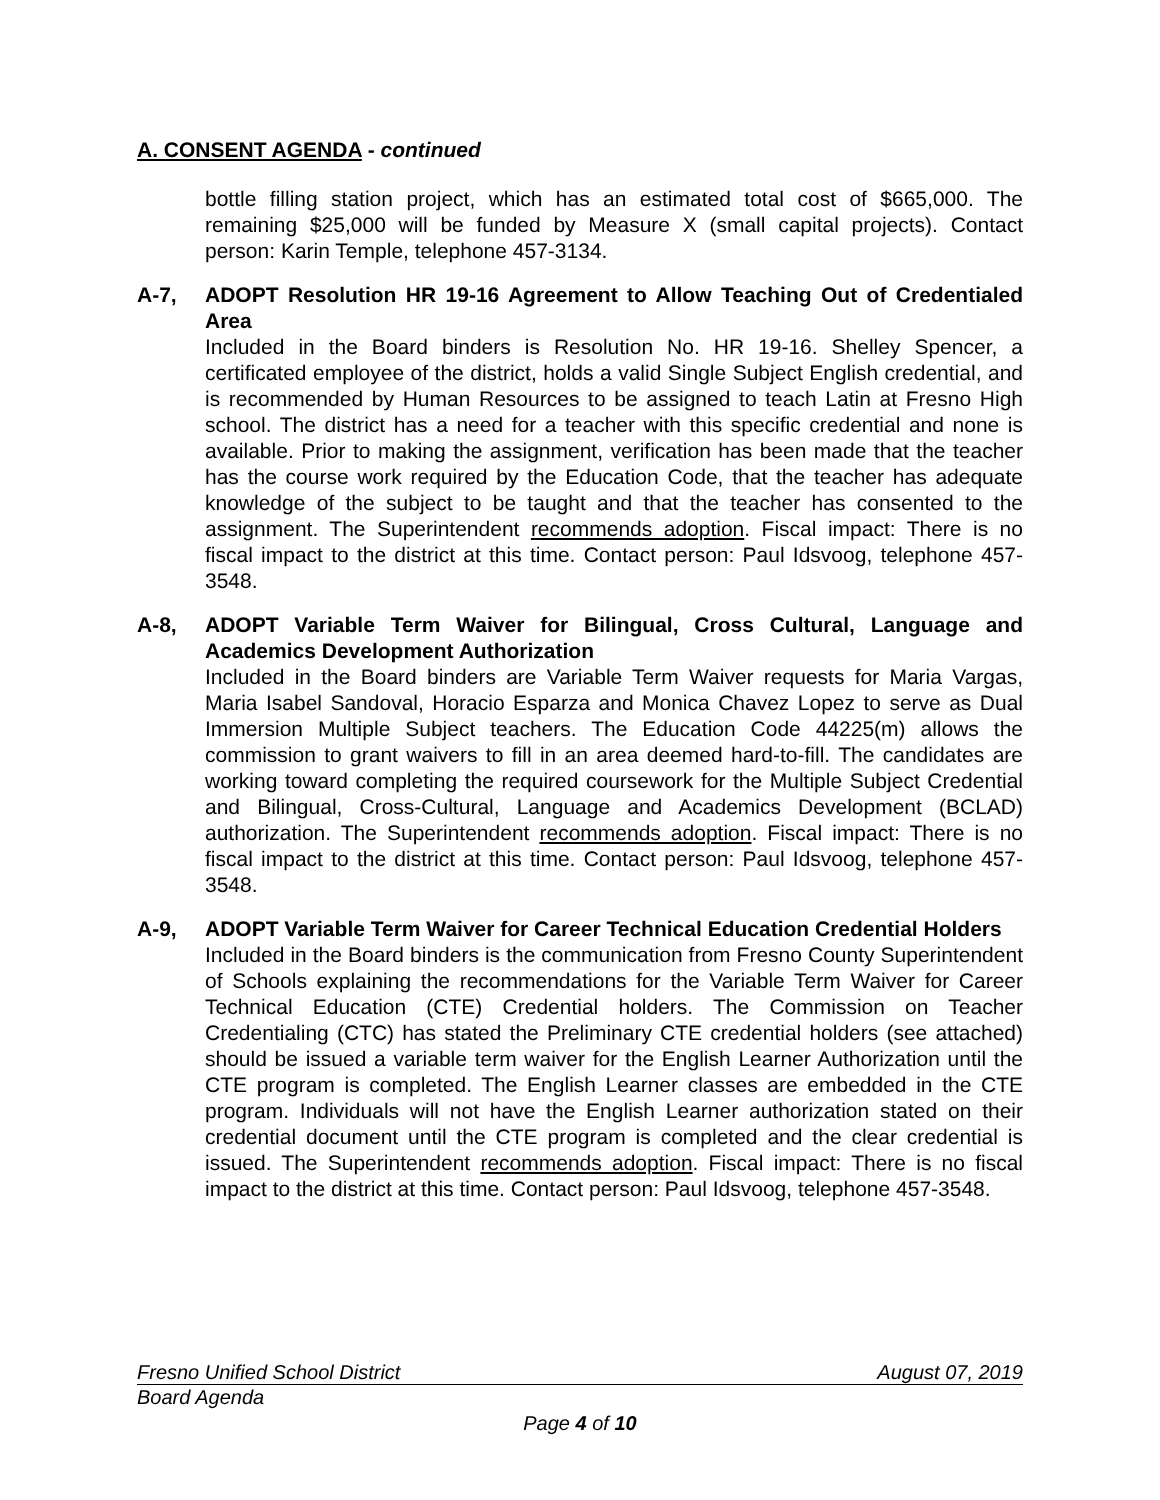A. CONSENT AGENDA - continued
bottle filling station project, which has an estimated total cost of $665,000. The remaining $25,000 will be funded by Measure X (small capital projects). Contact person: Karin Temple, telephone 457-3134.
A-7, ADOPT Resolution HR 19-16 Agreement to Allow Teaching Out of Credentialed Area
Included in the Board binders is Resolution No. HR 19-16. Shelley Spencer, a certificated employee of the district, holds a valid Single Subject English credential, and is recommended by Human Resources to be assigned to teach Latin at Fresno High school. The district has a need for a teacher with this specific credential and none is available. Prior to making the assignment, verification has been made that the teacher has the course work required by the Education Code, that the teacher has adequate knowledge of the subject to be taught and that the teacher has consented to the assignment. The Superintendent recommends adoption. Fiscal impact: There is no fiscal impact to the district at this time. Contact person: Paul Idsvoog, telephone 457-3548.
A-8, ADOPT Variable Term Waiver for Bilingual, Cross Cultural, Language and Academics Development Authorization
Included in the Board binders are Variable Term Waiver requests for Maria Vargas, Maria Isabel Sandoval, Horacio Esparza and Monica Chavez Lopez to serve as Dual Immersion Multiple Subject teachers. The Education Code 44225(m) allows the commission to grant waivers to fill in an area deemed hard-to-fill. The candidates are working toward completing the required coursework for the Multiple Subject Credential and Bilingual, Cross-Cultural, Language and Academics Development (BCLAD) authorization. The Superintendent recommends adoption. Fiscal impact: There is no fiscal impact to the district at this time. Contact person: Paul Idsvoog, telephone 457-3548.
A-9, ADOPT Variable Term Waiver for Career Technical Education Credential Holders
Included in the Board binders is the communication from Fresno County Superintendent of Schools explaining the recommendations for the Variable Term Waiver for Career Technical Education (CTE) Credential holders. The Commission on Teacher Credentialing (CTC) has stated the Preliminary CTE credential holders (see attached) should be issued a variable term waiver for the English Learner Authorization until the CTE program is completed. The English Learner classes are embedded in the CTE program. Individuals will not have the English Learner authorization stated on their credential document until the CTE program is completed and the clear credential is issued. The Superintendent recommends adoption. Fiscal impact: There is no fiscal impact to the district at this time. Contact person: Paul Idsvoog, telephone 457-3548.
Fresno Unified School District August 07, 2019
Board Agenda
Page 4 of 10